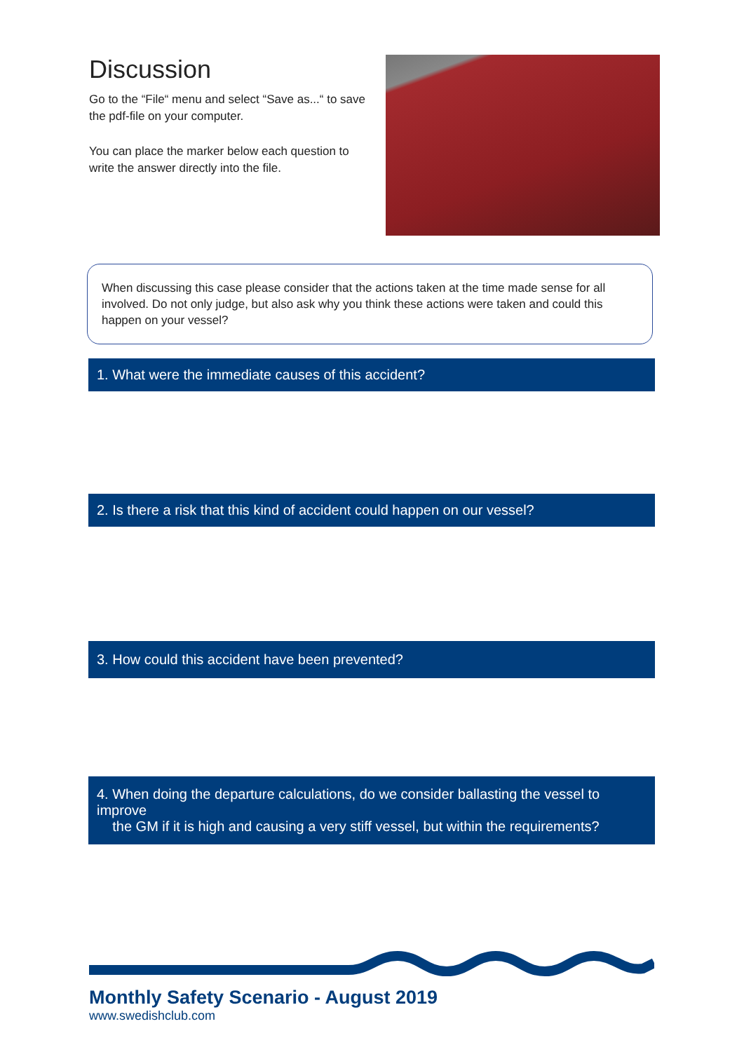Discussion
Go to the “File“ menu and select “Save as...“ to save the pdf-file on your computer.
You can place the marker below each question to write the answer directly into the file.
When discussing this case please consider that the actions taken at the time made sense for all involved. Do not only judge, but also ask why you think these actions were taken and could this happen on your vessel?
1. What were the immediate causes of this accident?
2. Is there a risk that this kind of accident could happen on our vessel?
3. How could this accident have been prevented?
4. When doing the departure calculations, do we consider ballasting the vessel to improve
the GM if it is high and causing a very stiff vessel, but within the requirements?
Monthly Safety Scenario - August 2019
www.swedishclub.com